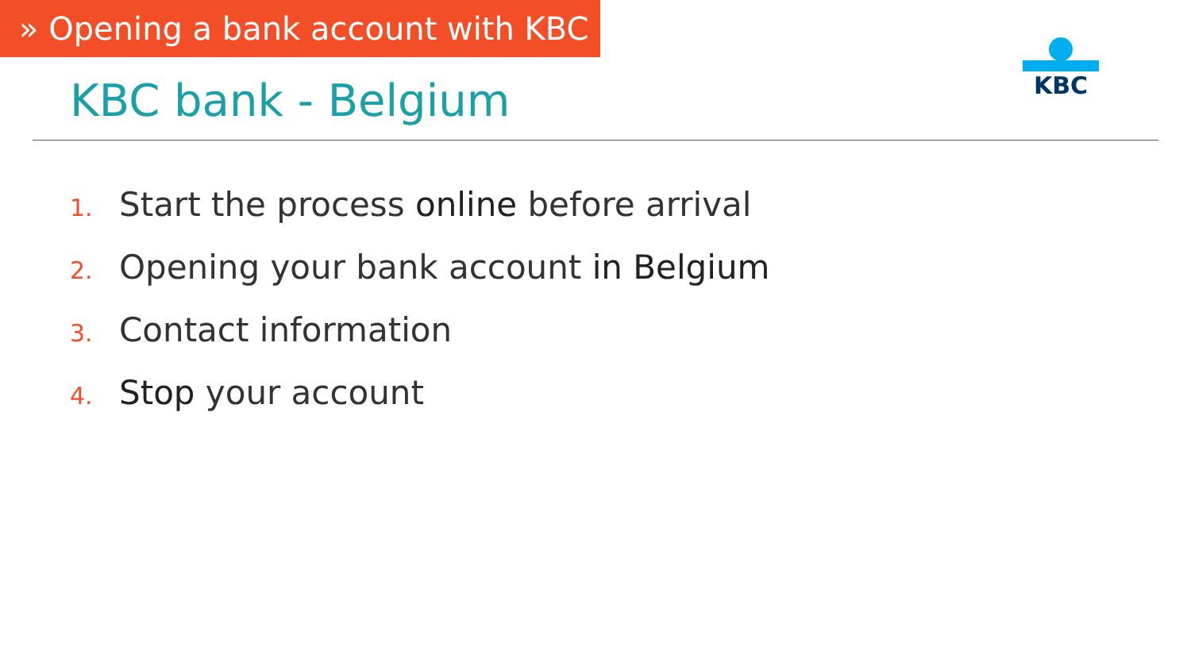» Opening a bank account with KBC
KBC
KBC bank - Belgium
1. Start the process online before arrival
2. Opening your bank account in Belgium
3. Contact information
4. Stop your account